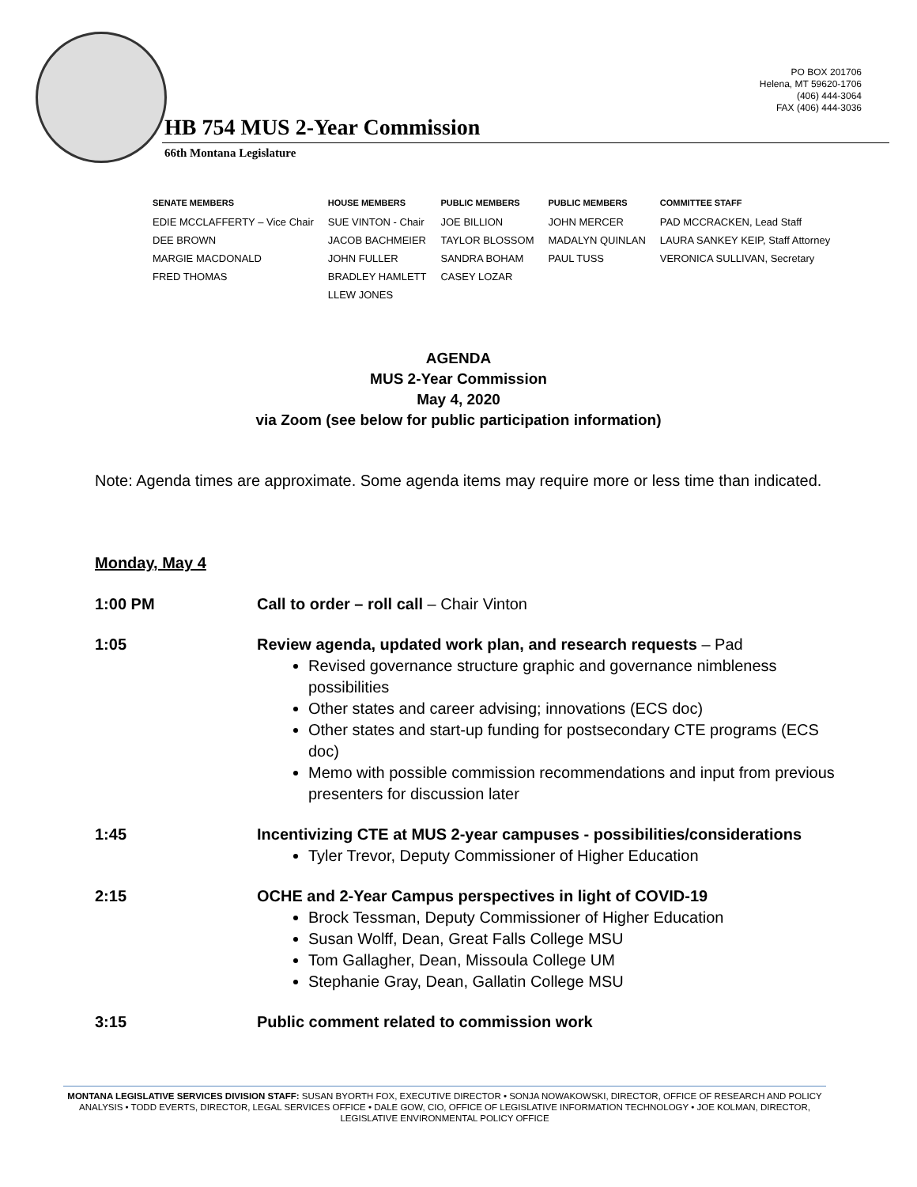PO BOX 201706
Helena, MT 59620-1706
(406) 444-3064
FAX (406) 444-3036
HB 754 MUS 2-Year Commission
66th Montana Legislature
| SENATE MEMBERS | HOUSE MEMBERS | PUBLIC MEMBERS | PUBLIC MEMBERS | COMMITTEE STAFF |
| --- | --- | --- | --- | --- |
| EDIE MCCLAFFERTY – Vice Chair | SUE VINTON - Chair | JOE BILLION | JOHN MERCER | PAD MCCRACKEN, Lead Staff |
| DEE BROWN | JACOB BACHMEIER | TAYLOR BLOSSOM | MADALYN QUINLAN | LAURA SANKEY KEIP, Staff Attorney |
| MARGIE MACDONALD | JOHN FULLER | SANDRA BOHAM | PAUL TUSS | VERONICA SULLIVAN, Secretary |
| FRED THOMAS | BRADLEY HAMLETT | CASEY LOZAR | | |
| | LLEW JONES | | | |
AGENDA
MUS 2-Year Commission
May 4, 2020
via Zoom (see below for public participation information)
Note: Agenda times are approximate. Some agenda items may require more or less time than indicated.
Monday, May 4
| 1:00 PM | Call to order – roll call – Chair Vinton |
| 1:05 | Review agenda, updated work plan, and research requests – Pad Revised governance structure graphic and governance nimbleness possibilities Other states and career advising; innovations (ECS doc) Other states and start-up funding for postsecondary CTE programs (ECS doc) Memo with possible commission recommendations and input from previous presenters for discussion later |
| 1:45 | Incentivizing CTE at MUS 2-year campuses - possibilities/considerations Tyler Trevor, Deputy Commissioner of Higher Education |
| 2:15 | OCHE and 2-Year Campus perspectives in light of COVID-19 Brock Tessman, Deputy Commissioner of Higher Education Susan Wolff, Dean, Great Falls College MSU Tom Gallagher, Dean, Missoula College UM Stephanie Gray, Dean, Gallatin College MSU |
| 3:15 | Public comment related to commission work |
MONTANA LEGISLATIVE SERVICES DIVISION STAFF: SUSAN BYORTH FOX, EXECUTIVE DIRECTOR • SONJA NOWAKOWSKI, DIRECTOR, OFFICE OF RESEARCH AND POLICY ANALYSIS • TODD EVERTS, DIRECTOR, LEGAL SERVICES OFFICE • DALE GOW, CIO, OFFICE OF LEGISLATIVE INFORMATION TECHNOLOGY • JOE KOLMAN, DIRECTOR, LEGISLATIVE ENVIRONMENTAL POLICY OFFICE